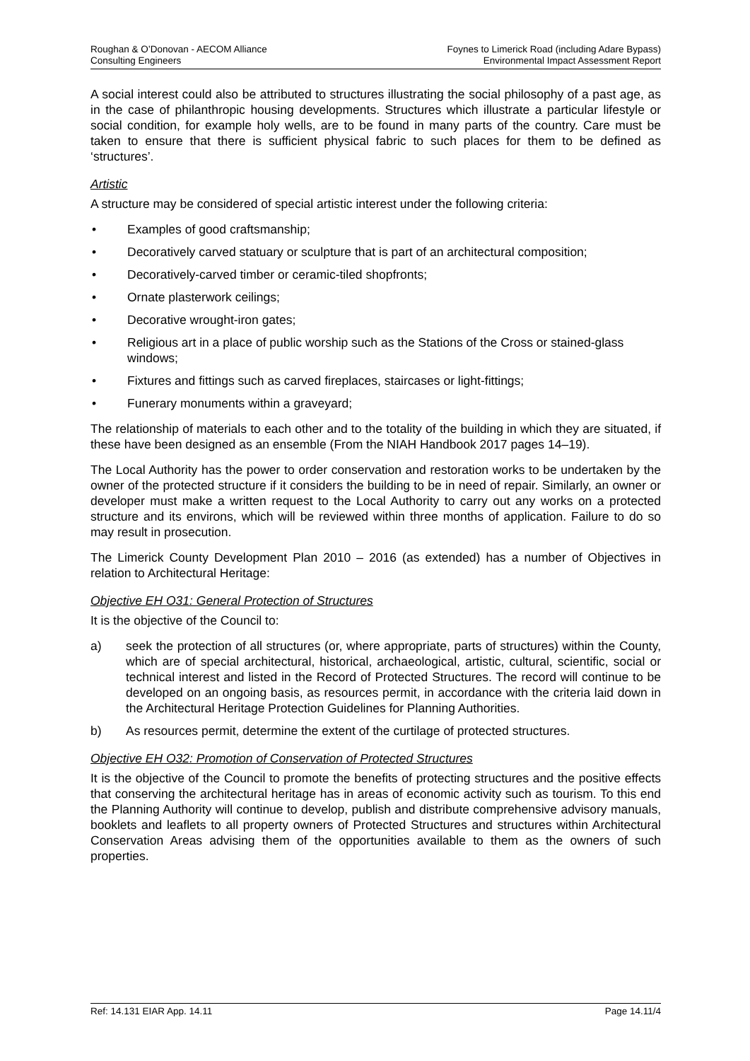Roughan & O’Donovan - AECOM Alliance
Consulting Engineers
Foynes to Limerick Road (including Adare Bypass)
Environmental Impact Assessment Report
A social interest could also be attributed to structures illustrating the social philosophy of a past age, as in the case of philanthropic housing developments. Structures which illustrate a particular lifestyle or social condition, for example holy wells, are to be found in many parts of the country. Care must be taken to ensure that there is sufficient physical fabric to such places for them to be defined as ‘structures’.
Artistic
A structure may be considered of special artistic interest under the following criteria:
• Examples of good craftsmanship;
• Decoratively carved statuary or sculpture that is part of an architectural composition;
• Decoratively-carved timber or ceramic-tiled shopfronts;
• Ornate plasterwork ceilings;
• Decorative wrought-iron gates;
• Religious art in a place of public worship such as the Stations of the Cross or stained-glass windows;
• Fixtures and fittings such as carved fireplaces, staircases or light-fittings;
• Funerary monuments within a graveyard;
The relationship of materials to each other and to the totality of the building in which they are situated, if these have been designed as an ensemble (From the NIAH Handbook 2017 pages 14–19).
The Local Authority has the power to order conservation and restoration works to be undertaken by the owner of the protected structure if it considers the building to be in need of repair. Similarly, an owner or developer must make a written request to the Local Authority to carry out any works on a protected structure and its environs, which will be reviewed within three months of application. Failure to do so may result in prosecution.
The Limerick County Development Plan 2010 – 2016 (as extended) has a number of Objectives in relation to Architectural Heritage:
Objective EH O31: General Protection of Structures
It is the objective of the Council to:
a) seek the protection of all structures (or, where appropriate, parts of structures) within the County, which are of special architectural, historical, archaeological, artistic, cultural, scientific, social or technical interest and listed in the Record of Protected Structures. The record will continue to be developed on an ongoing basis, as resources permit, in accordance with the criteria laid down in the Architectural Heritage Protection Guidelines for Planning Authorities.
b) As resources permit, determine the extent of the curtilage of protected structures.
Objective EH O32: Promotion of Conservation of Protected Structures
It is the objective of the Council to promote the benefits of protecting structures and the positive effects that conserving the architectural heritage has in areas of economic activity such as tourism. To this end the Planning Authority will continue to develop, publish and distribute comprehensive advisory manuals, booklets and leaflets to all property owners of Protected Structures and structures within Architectural Conservation Areas advising them of the opportunities available to them as the owners of such properties.
Ref: 14.131 EIAR App. 14.11 Page 14.11/4